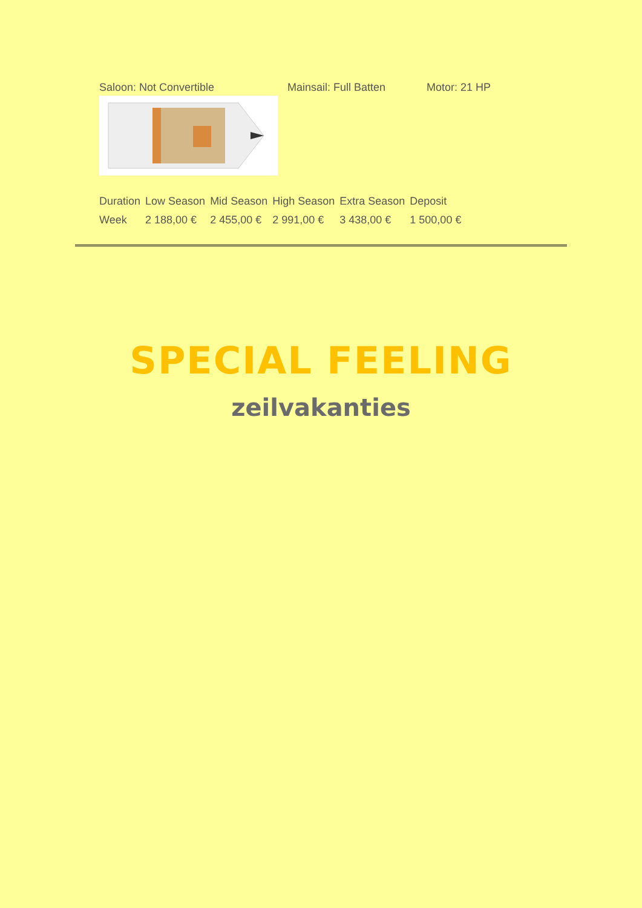Saloon: Not Convertible Mainsail: Full Batten Motor: 21 HP
| Duration | Low Season | Mid Season | High Season | Extra Season | Deposit |
| --- | --- | --- | --- | --- | --- |
| Week | 2 188,00 € | 2 455,00 € | 2 991,00 € | 3 438,00 € | 1 500,00 € |
SPECIAL FEELING
zeilvakanties